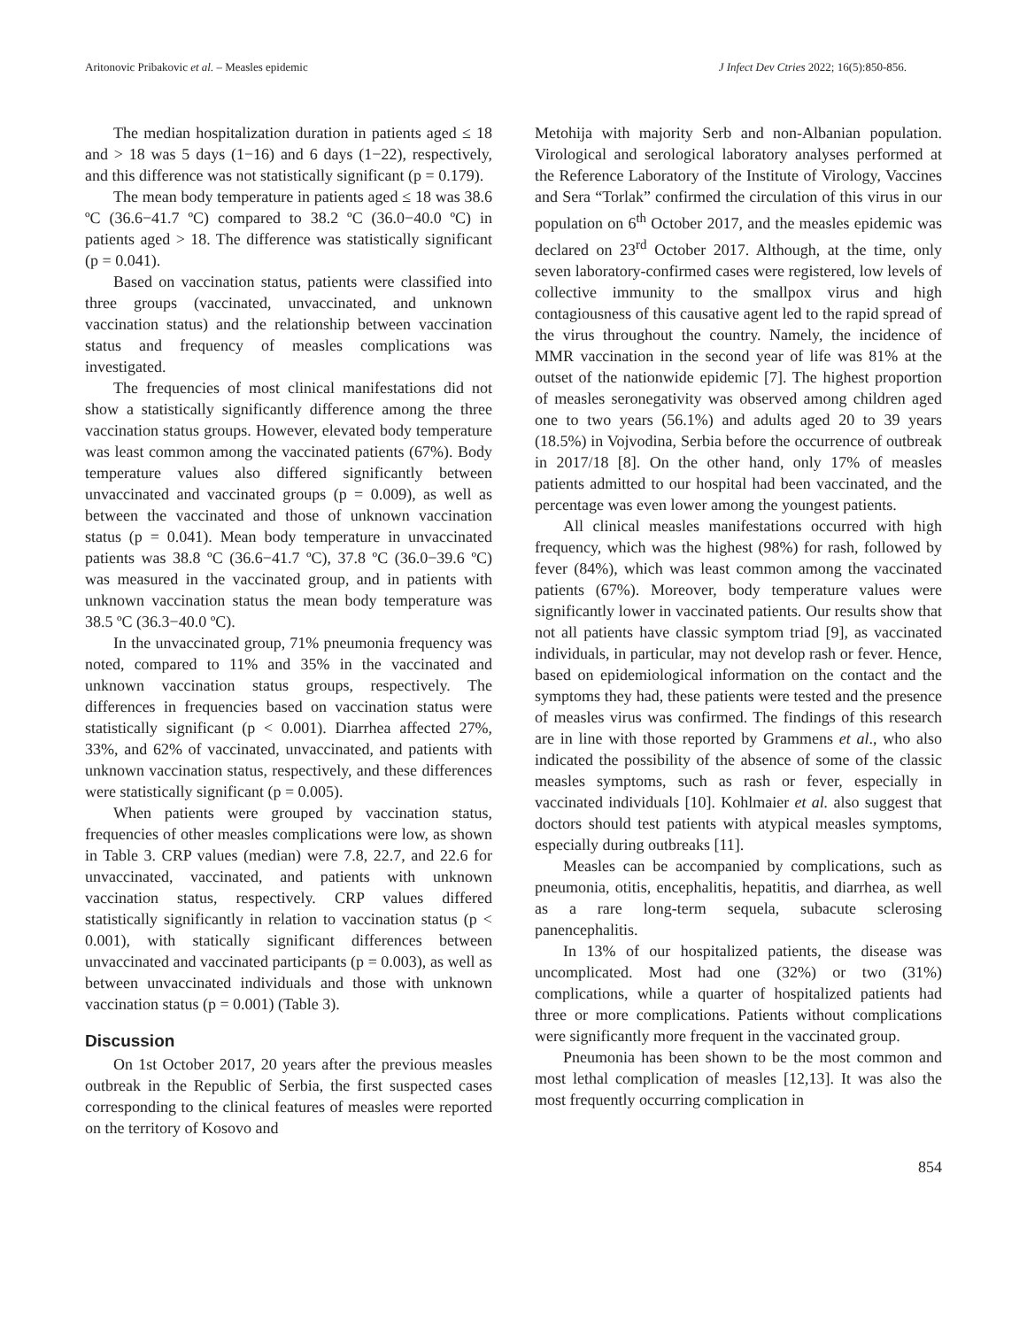Aritonovic Pribakovic et al. – Measles epidemic J Infect Dev Ctries 2022; 16(5):850-856.
The median hospitalization duration in patients aged ≤ 18 and > 18 was 5 days (1−16) and 6 days (1−22), respectively, and this difference was not statistically significant (p = 0.179).
The mean body temperature in patients aged ≤ 18 was 38.6 ºC (36.6−41.7 ºC) compared to 38.2 ºC (36.0−40.0 ºC) in patients aged > 18. The difference was statistically significant (p = 0.041).
Based on vaccination status, patients were classified into three groups (vaccinated, unvaccinated, and unknown vaccination status) and the relationship between vaccination status and frequency of measles complications was investigated.
The frequencies of most clinical manifestations did not show a statistically significantly difference among the three vaccination status groups. However, elevated body temperature was least common among the vaccinated patients (67%). Body temperature values also differed significantly between unvaccinated and vaccinated groups (p = 0.009), as well as between the vaccinated and those of unknown vaccination status (p = 0.041). Mean body temperature in unvaccinated patients was 38.8 ºC (36.6−41.7 ºC), 37.8 ºC (36.0−39.6 ºC) was measured in the vaccinated group, and in patients with unknown vaccination status the mean body temperature was 38.5 ºC (36.3−40.0 ºC).
In the unvaccinated group, 71% pneumonia frequency was noted, compared to 11% and 35% in the vaccinated and unknown vaccination status groups, respectively. The differences in frequencies based on vaccination status were statistically significant (p < 0.001). Diarrhea affected 27%, 33%, and 62% of vaccinated, unvaccinated, and patients with unknown vaccination status, respectively, and these differences were statistically significant (p = 0.005).
When patients were grouped by vaccination status, frequencies of other measles complications were low, as shown in Table 3. CRP values (median) were 7.8, 22.7, and 22.6 for unvaccinated, vaccinated, and patients with unknown vaccination status, respectively. CRP values differed statistically significantly in relation to vaccination status (p < 0.001), with statically significant differences between unvaccinated and vaccinated participants (p = 0.003), as well as between unvaccinated individuals and those with unknown vaccination status (p = 0.001) (Table 3).
Discussion
On 1st October 2017, 20 years after the previous measles outbreak in the Republic of Serbia, the first suspected cases corresponding to the clinical features of measles were reported on the territory of Kosovo and
Metohija with majority Serb and non-Albanian population. Virological and serological laboratory analyses performed at the Reference Laboratory of the Institute of Virology, Vaccines and Sera “Torlak” confirmed the circulation of this virus in our population on 6<sup>th</sup> October 2017, and the measles epidemic was declared on 23<sup>rd</sup> October 2017. Although, at the time, only seven laboratory-confirmed cases were registered, low levels of collective immunity to the smallpox virus and high contagiousness of this causative agent led to the rapid spread of the virus throughout the country. Namely, the incidence of MMR vaccination in the second year of life was 81% at the outset of the nationwide epidemic [7]. The highest proportion of measles seronegativity was observed among children aged one to two years (56.1%) and adults aged 20 to 39 years (18.5%) in Vojvodina, Serbia before the occurrence of outbreak in 2017/18 [8]. On the other hand, only 17% of measles patients admitted to our hospital had been vaccinated, and the percentage was even lower among the youngest patients.
All clinical measles manifestations occurred with high frequency, which was the highest (98%) for rash, followed by fever (84%), which was least common among the vaccinated patients (67%). Moreover, body temperature values were significantly lower in vaccinated patients. Our results show that not all patients have classic symptom triad [9], as vaccinated individuals, in particular, may not develop rash or fever. Hence, based on epidemiological information on the contact and the symptoms they had, these patients were tested and the presence of measles virus was confirmed. The findings of this research are in line with those reported by Grammens et al., who also indicated the possibility of the absence of some of the classic measles symptoms, such as rash or fever, especially in vaccinated individuals [10]. Kohlmaier et al. also suggest that doctors should test patients with atypical measles symptoms, especially during outbreaks [11].
Measles can be accompanied by complications, such as pneumonia, otitis, encephalitis, hepatitis, and diarrhea, as well as a rare long-term sequela, subacute sclerosing panencephalitis.
In 13% of our hospitalized patients, the disease was uncomplicated. Most had one (32%) or two (31%) complications, while a quarter of hospitalized patients had three or more complications. Patients without complications were significantly more frequent in the vaccinated group.
Pneumonia has been shown to be the most common and most lethal complication of measles [12,13]. It was also the most frequently occurring complication in
854